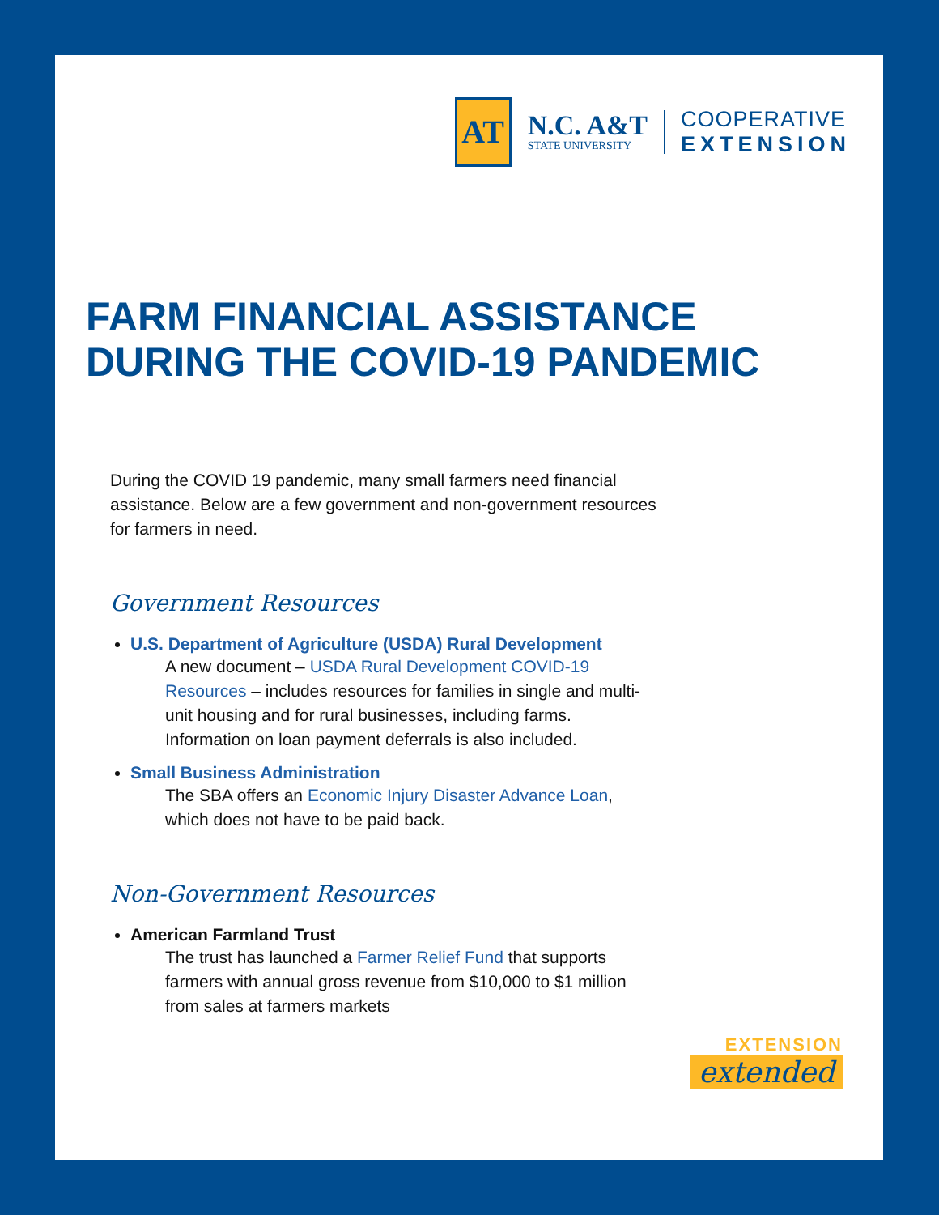AT
N.C. A&T
STATE UNIVERSITY
COOPERATIVE
EXTENSION
FARM FINANCIAL ASSISTANCE
DURING THE COVID-19 PANDEMIC
During the COVID 19 pandemic, many small farmers need financial assistance. Below are a few government and non-government resources for farmers in need.
Government Resources
U.S. Department of Agriculture (USDA) Rural Development
A new document – USDA Rural Development COVID-19 Resources – includes resources for families in single and multi-unit housing and for rural businesses, including farms. Information on loan payment deferrals is also included.
Small Business Administration
The SBA offers an Economic Injury Disaster Advance Loan, which does not have to be paid back.
Non-Government Resources
American Farmland Trust
The trust has launched a Farmer Relief Fund that supports farmers with annual gross revenue from $10,000 to $1 million from sales at farmers markets
EXTENSION
extended